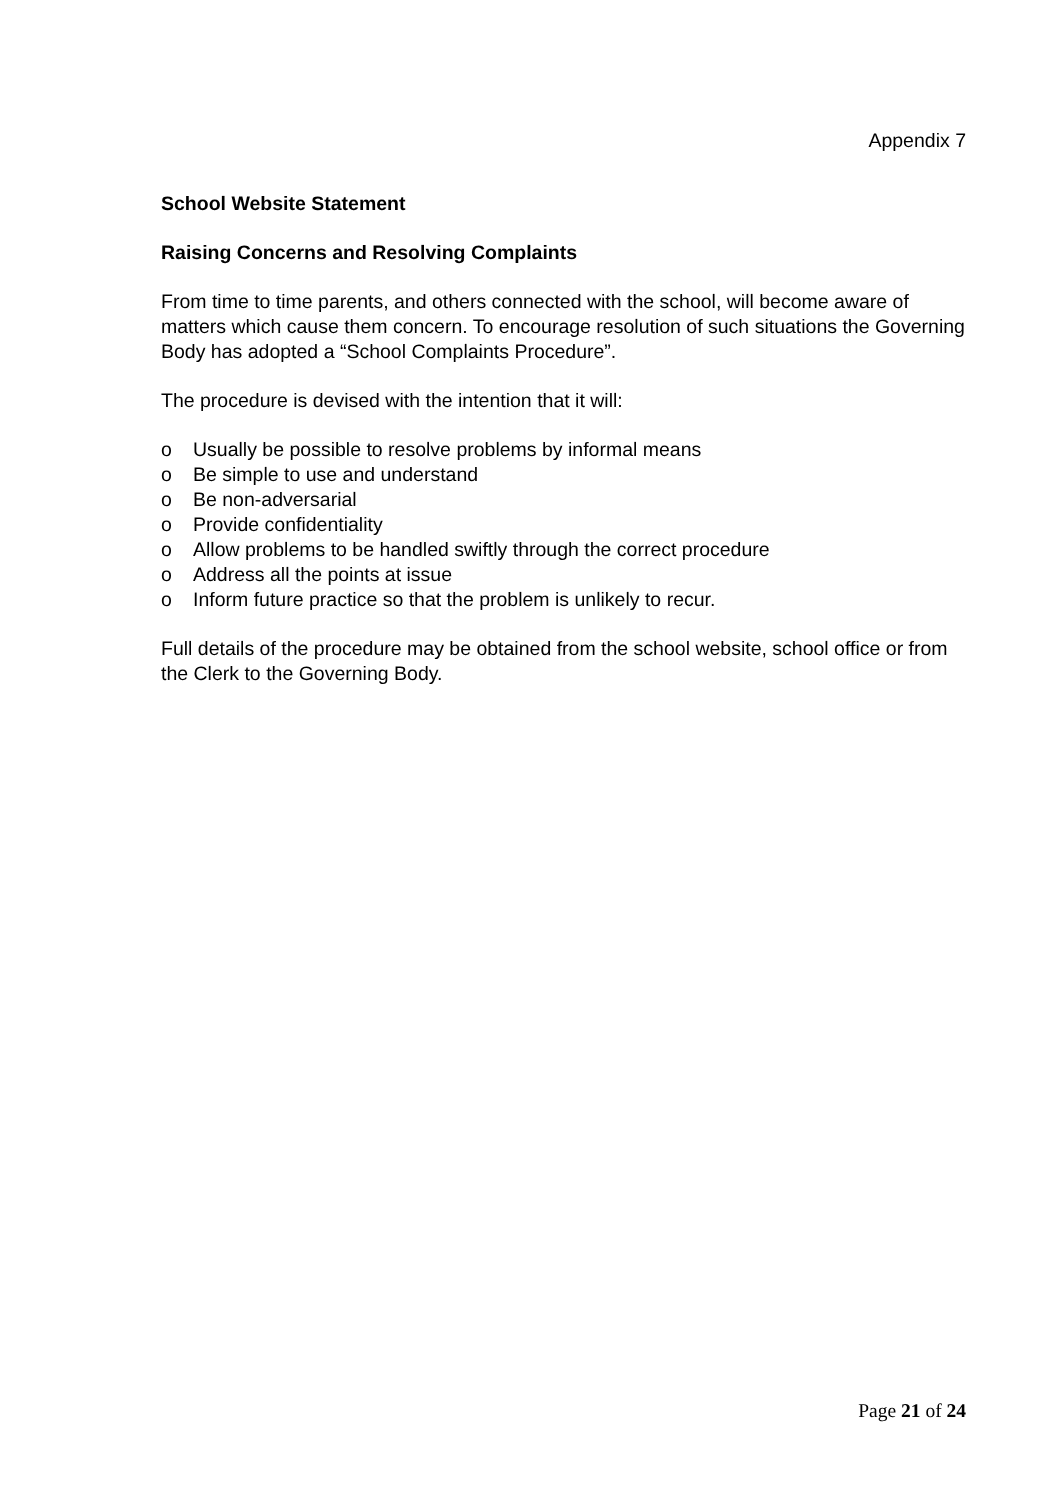Appendix 7
School Website Statement
Raising Concerns and Resolving Complaints
From time to time parents, and others connected with the school, will become aware of matters which cause them concern. To encourage resolution of such situations the Governing Body has adopted a “School Complaints Procedure”.
The procedure is devised with the intention that it will:
o Usually be possible to resolve problems by informal means
o Be simple to use and understand
o Be non-adversarial
o Provide confidentiality
o Allow problems to be handled swiftly through the correct procedure
o Address all the points at issue
o Inform future practice so that the problem is unlikely to recur.
Full details of the procedure may be obtained from the school website, school office or from the Clerk to the Governing Body.
Page 21 of 24